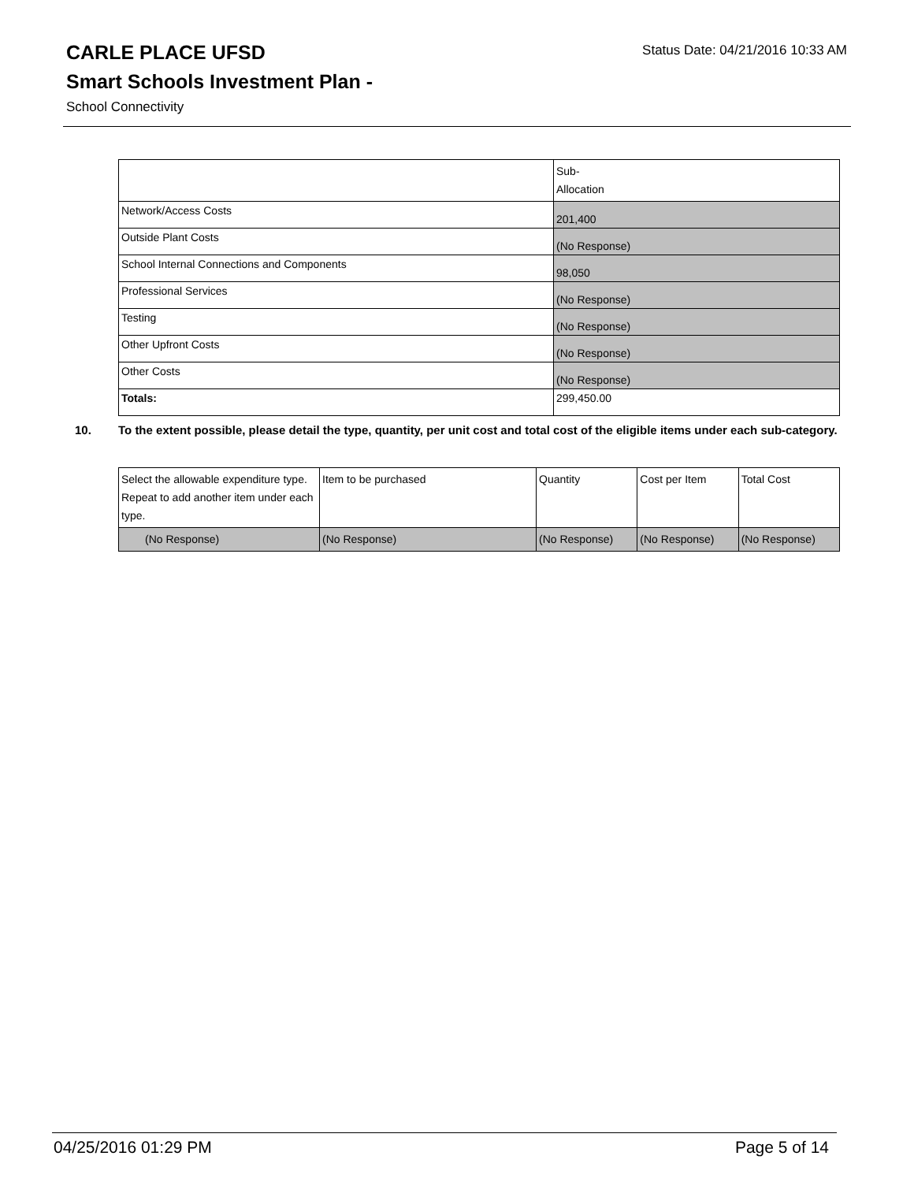CARLE PLACE UFSD
Status Date: 04/21/2016 10:33 AM
Smart Schools Investment Plan -
School Connectivity
| | Sub- Allocation |
| Network/Access Costs | 201,400 |
| Outside Plant Costs | (No Response) |
| School Internal Connections and Components | 98,050 |
| Professional Services | (No Response) |
| Testing | (No Response) |
| Other Upfront Costs | (No Response) |
| Other Costs | (No Response) |
| Totals: | 299,450.00 |
10. To the extent possible, please detail the type, quantity, per unit cost and total cost of the eligible items under each sub-category.
| Select the allowable expenditure type. Repeat to add another item under each type. | Item to be purchased | Quantity | Cost per Item | Total Cost |
| (No Response) | (No Response) | (No Response) | (No Response) | (No Response) |
04/25/2016 01:29 PM Page 5 of 14